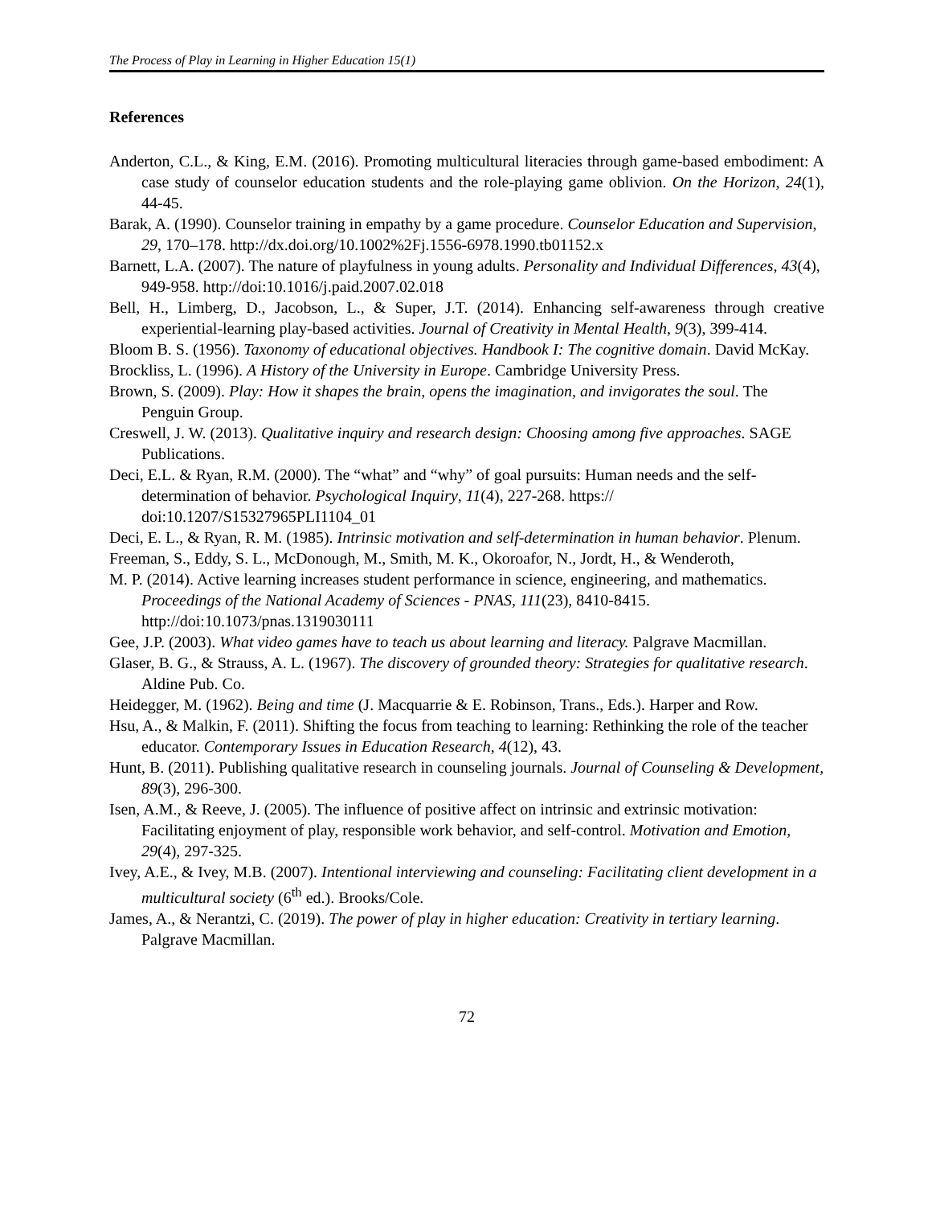The Process of Play in Learning in Higher Education 15(1)
References
Anderton, C.L., & King, E.M. (2016). Promoting multicultural literacies through game-based embodiment: A case study of counselor education students and the role-playing game oblivion. On the Horizon, 24(1), 44-45.
Barak, A. (1990). Counselor training in empathy by a game procedure. Counselor Education and Supervision, 29, 170–178. http://dx.doi.org/10.1002%2Fj.1556-6978.1990.tb01152.x
Barnett, L.A. (2007). The nature of playfulness in young adults. Personality and Individual Differences, 43(4), 949-958. http://doi:10.1016/j.paid.2007.02.018
Bell, H., Limberg, D., Jacobson, L., & Super, J.T. (2014). Enhancing self-awareness through creative experiential-learning play-based activities. Journal of Creativity in Mental Health, 9(3), 399-414.
Bloom B. S. (1956). Taxonomy of educational objectives. Handbook I: The cognitive domain. David McKay.
Brockliss, L. (1996). A History of the University in Europe. Cambridge University Press.
Brown, S. (2009). Play: How it shapes the brain, opens the imagination, and invigorates the soul. The Penguin Group.
Creswell, J. W. (2013). Qualitative inquiry and research design: Choosing among five approaches. SAGE Publications.
Deci, E.L. & Ryan, R.M. (2000). The “what” and “why” of goal pursuits: Human needs and the self-determination of behavior. Psychological Inquiry, 11(4), 227-268. https:// doi:10.1207/S15327965PLI1104_01
Deci, E. L., & Ryan, R. M. (1985). Intrinsic motivation and self-determination in human behavior. Plenum.
Freeman, S., Eddy, S. L., McDonough, M., Smith, M. K., Okoroafor, N., Jordt, H., & Wenderoth,
M. P. (2014). Active learning increases student performance in science, engineering, and mathematics. Proceedings of the National Academy of Sciences - PNAS, 111(23), 8410-8415. http://doi:10.1073/pnas.1319030111
Gee, J.P. (2003). What video games have to teach us about learning and literacy. Palgrave Macmillan.
Glaser, B. G., & Strauss, A. L. (1967). The discovery of grounded theory: Strategies for qualitative research. Aldine Pub. Co.
Heidegger, M. (1962). Being and time (J. Macquarrie & E. Robinson, Trans., Eds.). Harper and Row.
Hsu, A., & Malkin, F. (2011). Shifting the focus from teaching to learning: Rethinking the role of the teacher educator. Contemporary Issues in Education Research, 4(12), 43.
Hunt, B. (2011). Publishing qualitative research in counseling journals. Journal of Counseling & Development, 89(3), 296-300.
Isen, A.M., & Reeve, J. (2005). The influence of positive affect on intrinsic and extrinsic motivation: Facilitating enjoyment of play, responsible work behavior, and self-control. Motivation and Emotion, 29(4), 297-325.
Ivey, A.E., & Ivey, M.B. (2007). Intentional interviewing and counseling: Facilitating client development in a multicultural society (6<sup>th</sup> ed.). Brooks/Cole.
James, A., & Nerantzi, C. (2019). The power of play in higher education: Creativity in tertiary learning. Palgrave Macmillan.
72